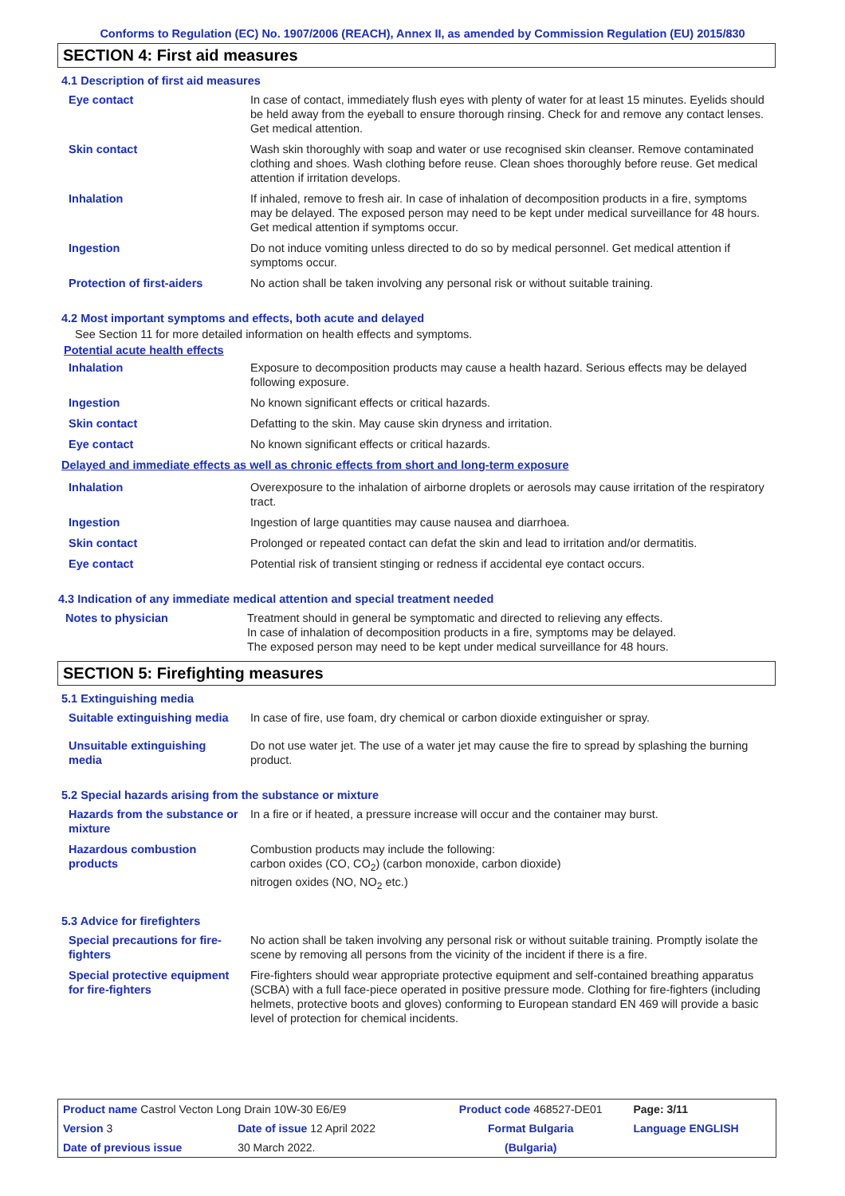Conforms to Regulation (EC) No. 1907/2006 (REACH), Annex II, as amended by Commission Regulation (EU) 2015/830
SECTION 4: First aid measures
4.1 Description of first aid measures
| Eye contact | In case of contact, immediately flush eyes with plenty of water for at least 15 minutes. Eyelids should be held away from the eyeball to ensure thorough rinsing. Check for and remove any contact lenses. Get medical attention. |
| Skin contact | Wash skin thoroughly with soap and water or use recognised skin cleanser. Remove contaminated clothing and shoes. Wash clothing before reuse. Clean shoes thoroughly before reuse. Get medical attention if irritation develops. |
| Inhalation | If inhaled, remove to fresh air. In case of inhalation of decomposition products in a fire, symptoms may be delayed. The exposed person may need to be kept under medical surveillance for 48 hours. Get medical attention if symptoms occur. |
| Ingestion | Do not induce vomiting unless directed to do so by medical personnel. Get medical attention if symptoms occur. |
| Protection of first-aiders | No action shall be taken involving any personal risk or without suitable training. |
4.2 Most important symptoms and effects, both acute and delayed
See Section 11 for more detailed information on health effects and symptoms.
Potential acute health effects
| Inhalation | Exposure to decomposition products may cause a health hazard. Serious effects may be delayed following exposure. |
| Ingestion | No known significant effects or critical hazards. |
| Skin contact | Defatting to the skin. May cause skin dryness and irritation. |
| Eye contact | No known significant effects or critical hazards. |
Delayed and immediate effects as well as chronic effects from short and long-term exposure
| Inhalation | Overexposure to the inhalation of airborne droplets or aerosols may cause irritation of the respiratory tract. |
| Ingestion | Ingestion of large quantities may cause nausea and diarrhoea. |
| Skin contact | Prolonged or repeated contact can defat the skin and lead to irritation and/or dermatitis. |
| Eye contact | Potential risk of transient stinging or redness if accidental eye contact occurs. |
4.3 Indication of any immediate medical attention and special treatment needed
| Notes to physician | Treatment should in general be symptomatic and directed to relieving any effects. In case of inhalation of decomposition products in a fire, symptoms may be delayed. The exposed person may need to be kept under medical surveillance for 48 hours. |
SECTION 5: Firefighting measures
5.1 Extinguishing media
| Suitable extinguishing media | In case of fire, use foam, dry chemical or carbon dioxide extinguisher or spray. |
| Unsuitable extinguishing media | Do not use water jet. The use of a water jet may cause the fire to spread by splashing the burning product. |
5.2 Special hazards arising from the substance or mixture
| Hazards from the substance or mixture | In a fire or if heated, a pressure increase will occur and the container may burst. |
| Hazardous combustion products | Combustion products may include the following: carbon oxides (CO, CO<sub>2</sub>) (carbon monoxide, carbon dioxide) nitrogen oxides (NO, NO<sub>2</sub> etc.) |
5.3 Advice for firefighters
| Special precautions for fire-fighters | No action shall be taken involving any personal risk or without suitable training. Promptly isolate the scene by removing all persons from the vicinity of the incident if there is a fire. |
| Special protective equipment for fire-fighters | Fire-fighters should wear appropriate protective equipment and self-contained breathing apparatus (SCBA) with a full face-piece operated in positive pressure mode. Clothing for fire-fighters (including helmets, protective boots and gloves) conforming to European standard EN 469 will provide a basic level of protection for chemical incidents. |
| Product name Castrol Vecton Long Drain 10W-30 E6/E9 | | Product code 468527-DE01 | Page: 3/11 |
| Version 3 | Date of issue 12 April 2022 | Format Bulgaria | Language ENGLISH |
| Date of previous issue | 30 March 2022. | (Bulgaria) | |